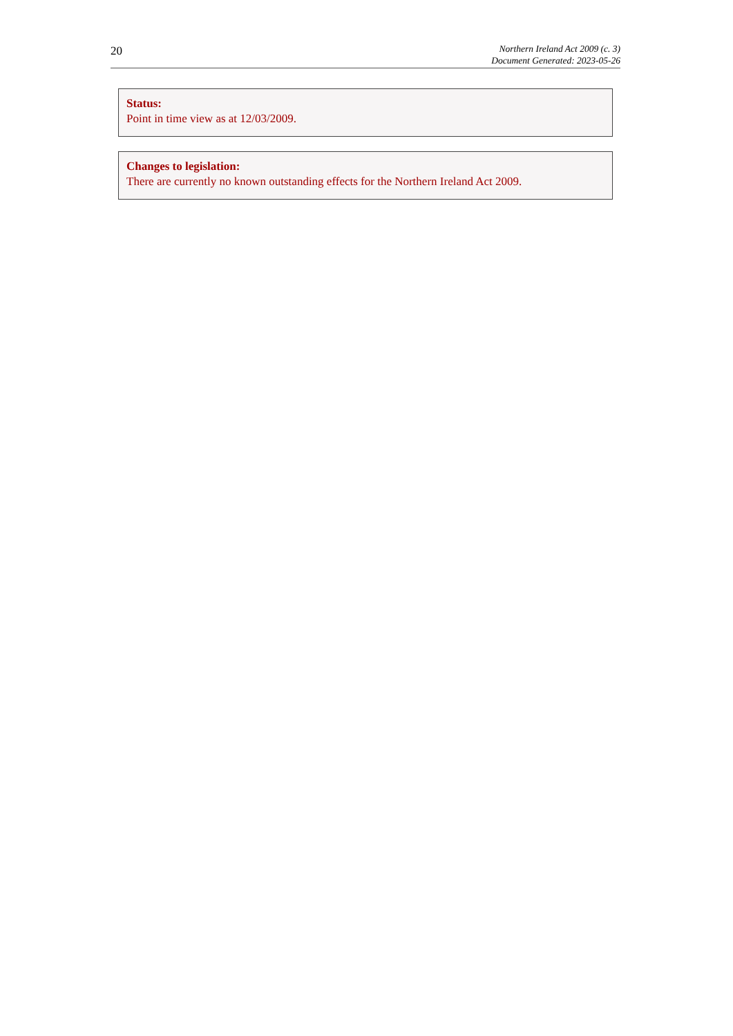20
Northern Ireland Act 2009 (c. 3)
Document Generated: 2023-05-26
Status:
Point in time view as at 12/03/2009.
Changes to legislation:
There are currently no known outstanding effects for the Northern Ireland Act 2009.